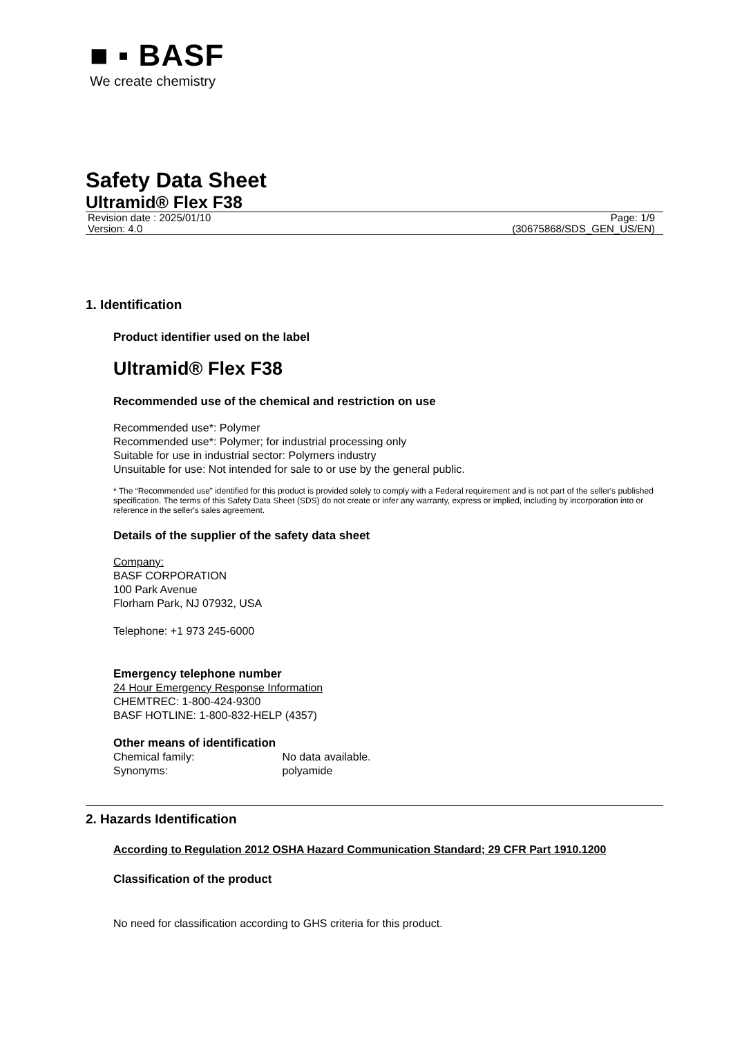■ ▪ BASF
We create chemistry
Safety Data Sheet
Ultramid® Flex F38
Revision date : 2025/01/10 Page: 1/9
Version: 4.0 (30675868/SDS_GEN_US/EN)
1. Identification
Product identifier used on the label
Ultramid® Flex F38
Recommended use of the chemical and restriction on use
Recommended use*: Polymer
Recommended use*: Polymer; for industrial processing only
Suitable for use in industrial sector: Polymers industry
Unsuitable for use: Not intended for sale to or use by the general public.
* The “Recommended use” identified for this product is provided solely to comply with a Federal requirement and is not part of the seller's published specification. The terms of this Safety Data Sheet (SDS) do not create or infer any warranty, express or implied, including by incorporation into or reference in the seller's sales agreement.
Details of the supplier of the safety data sheet
Company:
BASF CORPORATION
100 Park Avenue
Florham Park, NJ 07932, USA
Telephone: +1 973 245-6000
Emergency telephone number
24 Hour Emergency Response Information
CHEMTREC: 1-800-424-9300
BASF HOTLINE: 1-800-832-HELP (4357)
Other means of identification
Chemical family: No data available.
Synonyms: polyamide
2. Hazards Identification
According to Regulation 2012 OSHA Hazard Communication Standard; 29 CFR Part 1910.1200
Classification of the product
No need for classification according to GHS criteria for this product.